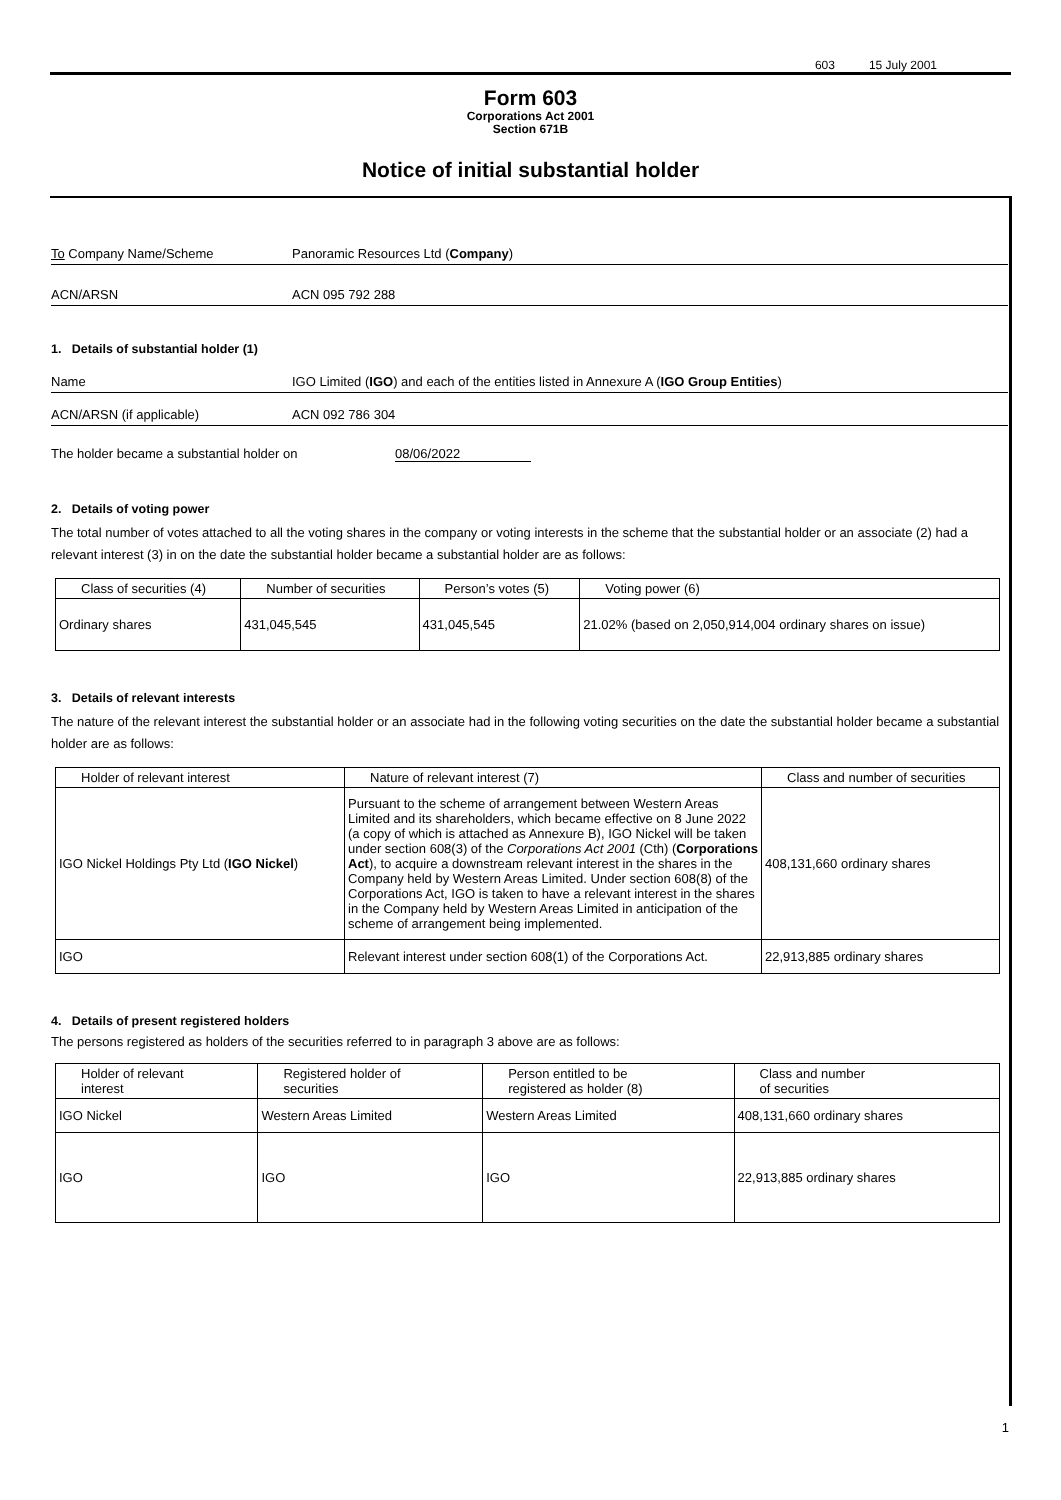603 15 July 2001
Form 603
Corporations Act 2001
Section 671B
Notice of initial substantial holder
To Company Name/Scheme Panoramic Resources Ltd (Company)
ACN/ARSN ACN 095 792 288
1. Details of substantial holder (1)
Name IGO Limited (IGO) and each of the entities listed in Annexure A (IGO Group Entities)
ACN/ARSN (if applicable) ACN 092 786 304
The holder became a substantial holder on 08/06/2022
2. Details of voting power
The total number of votes attached to all the voting shares in the company or voting interests in the scheme that the substantial holder or an associate (2) had a relevant interest (3) in on the date the substantial holder became a substantial holder are as follows:
| Class of securities (4) | Number of securities | Person’s votes (5) | Voting power (6) |
| --- | --- | --- | --- |
| Ordinary shares | 431,045,545 | 431,045,545 | 21.02% (based on 2,050,914,004 ordinary shares on issue) |
3. Details of relevant interests
The nature of the relevant interest the substantial holder or an associate had in the following voting securities on the date the substantial holder became a substantial holder are as follows:
| Holder of relevant interest | Nature of relevant interest (7) | Class and number of securities |
| --- | --- | --- |
| IGO Nickel Holdings Pty Ltd ( IGO Nickel ) | Pursuant to the scheme of arrangement between Western Areas Limited and its shareholders, which became effective on 8 June 2022 (a copy of which is attached as Annexure B), IGO Nickel will be taken under section 608(3) of the Corporations Act 2001 (Cth) ( Corporations Act ), to acquire a downstream relevant interest in the shares in the Company held by Western Areas Limited. Under section 608(8) of the Corporations Act, IGO is taken to have a relevant interest in the shares in the Company held by Western Areas Limited in anticipation of the scheme of arrangement being implemented. | 408,131,660 ordinary shares |
| IGO | Relevant interest under section 608(1) of the Corporations Act. | 22,913,885 ordinary shares |
4. Details of present registered holders
The persons registered as holders of the securities referred to in paragraph 3 above are as follows:
| Holder of relevant interest | Registered holder of securities | Person entitled to be registered as holder (8) | Class and number of securities |
| --- | --- | --- | --- |
| IGO Nickel | Western Areas Limited | Western Areas Limited | 408,131,660 ordinary shares |
| IGO | IGO | IGO | 22,913,885 ordinary shares |
1